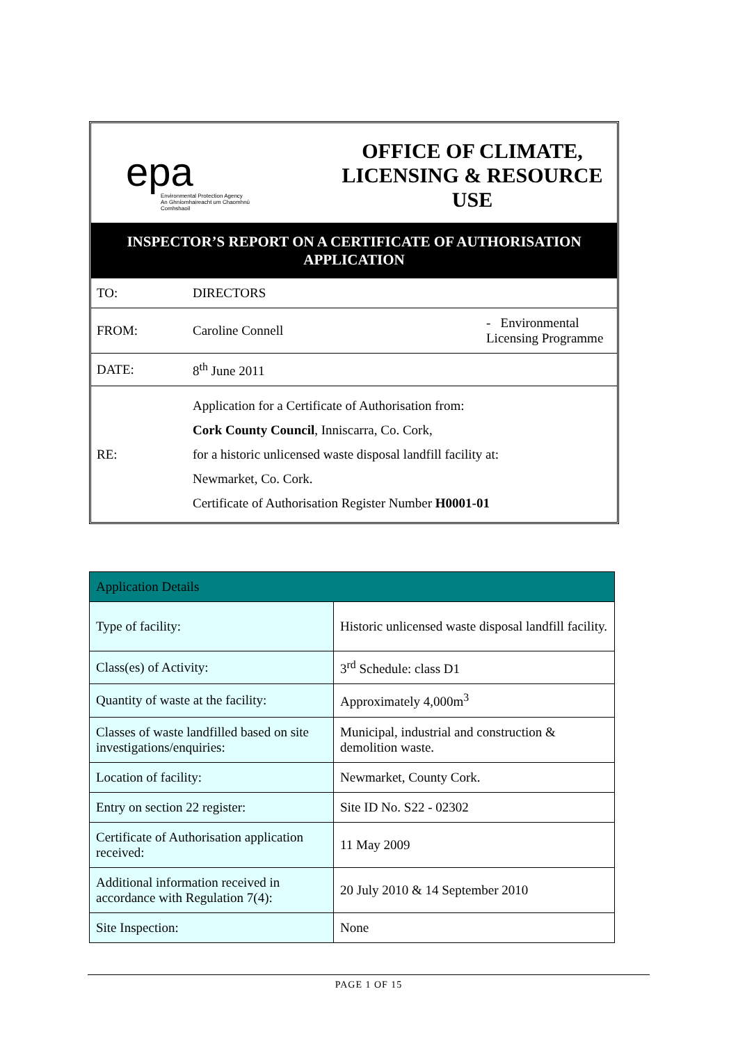epa
Environmental Protection Agency
An Ghníomhaireacht um Chaomhnú Comhshaoil
OFFICE OF CLIMATE, LICENSING & RESOURCE USE
INSPECTOR’S REPORT ON A CERTIFICATE OF AUTHORISATION APPLICATION
| TO: | DIRECTORS | |
| FROM: | Caroline Connell | - Environmental Licensing Programme |
| DATE: | 8<sup>th</sup> June 2011 | |
| RE: | Application for a Certificate of Authorisation from: Cork County Council , Inniscarra, Co. Cork, for a historic unlicensed waste disposal landfill facility at: Newmarket, Co. Cork. Certificate of Authorisation Register Number H0001-01 | |
| Application Details | |
| --- | --- |
| Type of facility: | Historic unlicensed waste disposal landfill facility. |
| Class(es) of Activity: | 3<sup>rd</sup> Schedule: class D1 |
| Quantity of waste at the facility: | Approximately 4,000m<sup>3</sup> |
| Classes of waste landfilled based on site investigations/enquiries: | Municipal, industrial and construction & demolition waste. |
| Location of facility: | Newmarket, County Cork. |
| Entry on section 22 register: | Site ID No. S22 - 02302 |
| Certificate of Authorisation application received: | 11 May 2009 |
| Additional information received in accordance with Regulation 7(4): | 20 July 2010 & 14 September 2010 |
| Site Inspection: | None |
PAGE 1 OF 15